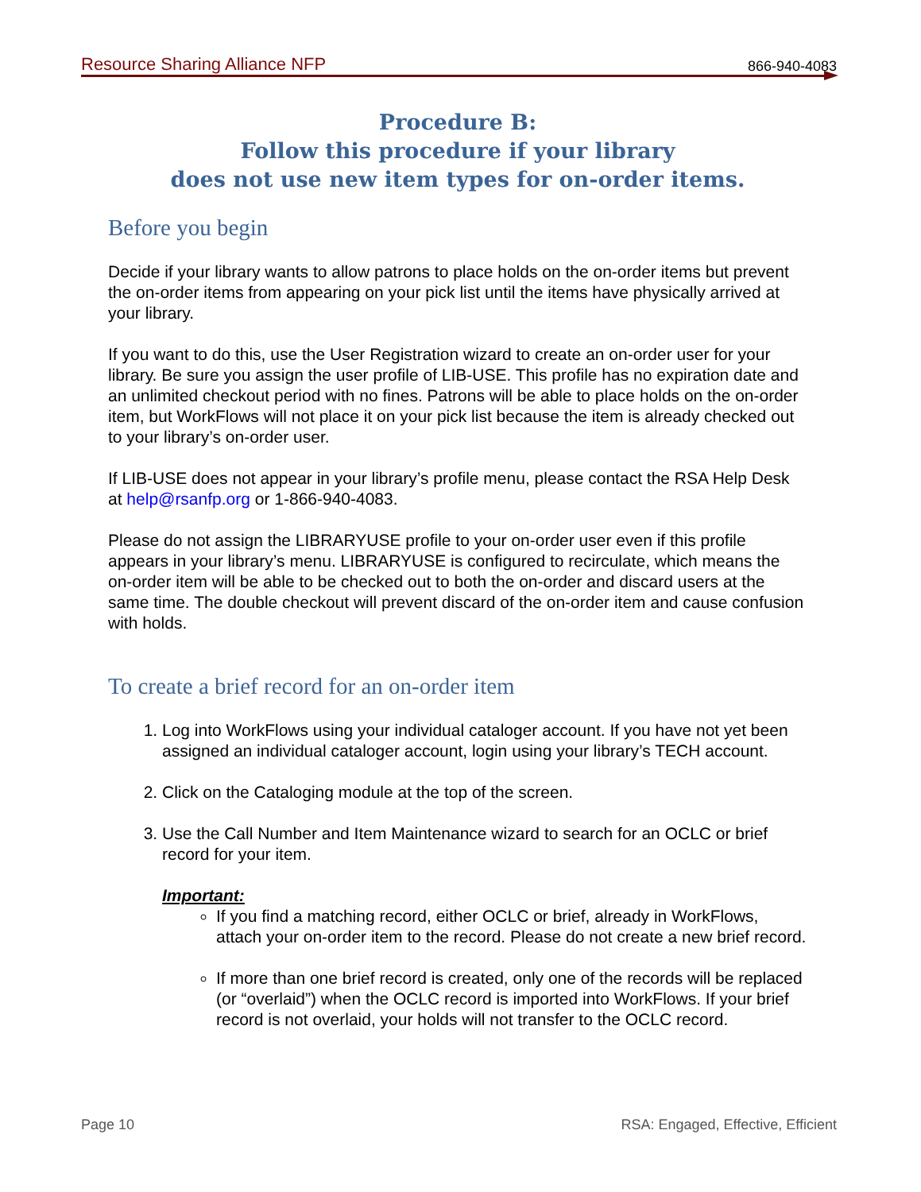Resource Sharing Alliance NFP 866-940-4083
Procedure B:
Follow this procedure if your library
does not use new item types for on-order items.
Before you begin
Decide if your library wants to allow patrons to place holds on the on-order items but prevent the on-order items from appearing on your pick list until the items have physically arrived at your library.
If you want to do this, use the User Registration wizard to create an on-order user for your library. Be sure you assign the user profile of LIB-USE. This profile has no expiration date and an unlimited checkout period with no fines. Patrons will be able to place holds on the on-order item, but WorkFlows will not place it on your pick list because the item is already checked out to your library’s on-order user.
If LIB-USE does not appear in your library’s profile menu, please contact the RSA Help Desk at help@rsanfp.org or 1-866-940-4083.
Please do not assign the LIBRARYUSE profile to your on-order user even if this profile appears in your library’s menu. LIBRARYUSE is configured to recirculate, which means the on-order item will be able to be checked out to both the on-order and discard users at the same time. The double checkout will prevent discard of the on-order item and cause confusion with holds.
To create a brief record for an on-order item
1. Log into WorkFlows using your individual cataloger account. If you have not yet been assigned an individual cataloger account, login using your library’s TECH account.
2. Click on the Cataloging module at the top of the screen.
3. Use the Call Number and Item Maintenance wizard to search for an OCLC or brief record for your item.
Important:
If you find a matching record, either OCLC or brief, already in WorkFlows, attach your on-order item to the record. Please do not create a new brief record.
If more than one brief record is created, only one of the records will be replaced (or “overlaid”) when the OCLC record is imported into WorkFlows. If your brief record is not overlaid, your holds will not transfer to the OCLC record.
Page 10 RSA: Engaged, Effective, Efficient